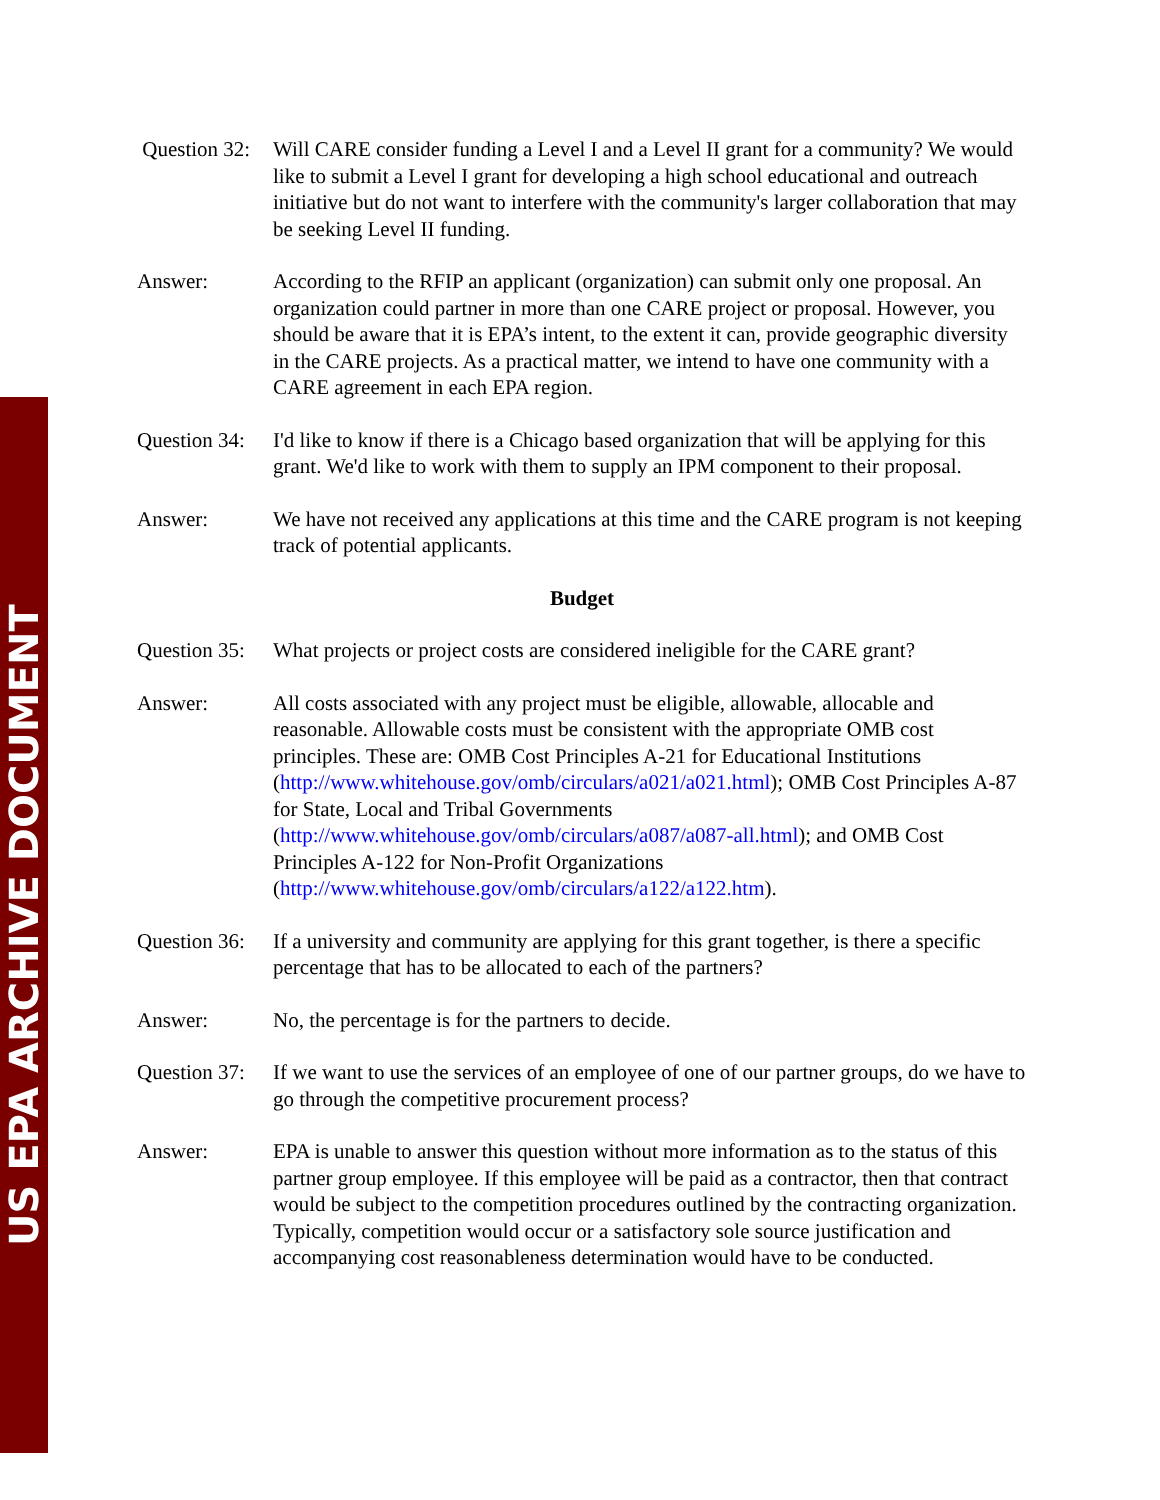US EPA ARCHIVE DOCUMENT
Question 32:
Will CARE consider funding a Level I and a Level II grant for a community? We would like to submit a Level I grant for developing a high school educational and outreach initiative but do not want to interfere with the community's larger collaboration that may be seeking Level II funding.
Answer: According to the RFIP an applicant (organization) can submit only one proposal. An organization could partner in more than one CARE project or proposal. However, you should be aware that it is EPA’s intent, to the extent it can, provide geographic diversity in the CARE projects. As a practical matter, we intend to have one community with a CARE agreement in each EPA region.
Question 34:
I'd like to know if there is a Chicago based organization that will be applying for this grant. We'd like to work with them to supply an IPM component to their proposal.
Answer: We have not received any applications at this time and the CARE program is not keeping track of potential applicants.
Budget
Question 35:
What projects or project costs are considered ineligible for the CARE grant?
Answer: All costs associated with any project must be eligible, allowable, allocable and reasonable. Allowable costs must be consistent with the appropriate OMB cost principles. These are: OMB Cost Principles A-21 for Educational Institutions (http://www.whitehouse.gov/omb/circulars/a021/a021.html); OMB Cost Principles A-87 for State, Local and Tribal Governments (http://www.whitehouse.gov/omb/circulars/a087/a087-all.html); and OMB Cost Principles A-122 for Non-Profit Organizations (http://www.whitehouse.gov/omb/circulars/a122/a122.htm).
Question 36:
If a university and community are applying for this grant together, is there a specific percentage that has to be allocated to each of the partners?
Answer: No, the percentage is for the partners to decide.
Question 37:
If we want to use the services of an employee of one of our partner groups, do we have to go through the competitive procurement process?
Answer: EPA is unable to answer this question without more information as to the status of this partner group employee. If this employee will be paid as a contractor, then that contract would be subject to the competition procedures outlined by the contracting organization. Typically, competition would occur or a satisfactory sole source justification and accompanying cost reasonableness determination would have to be conducted.